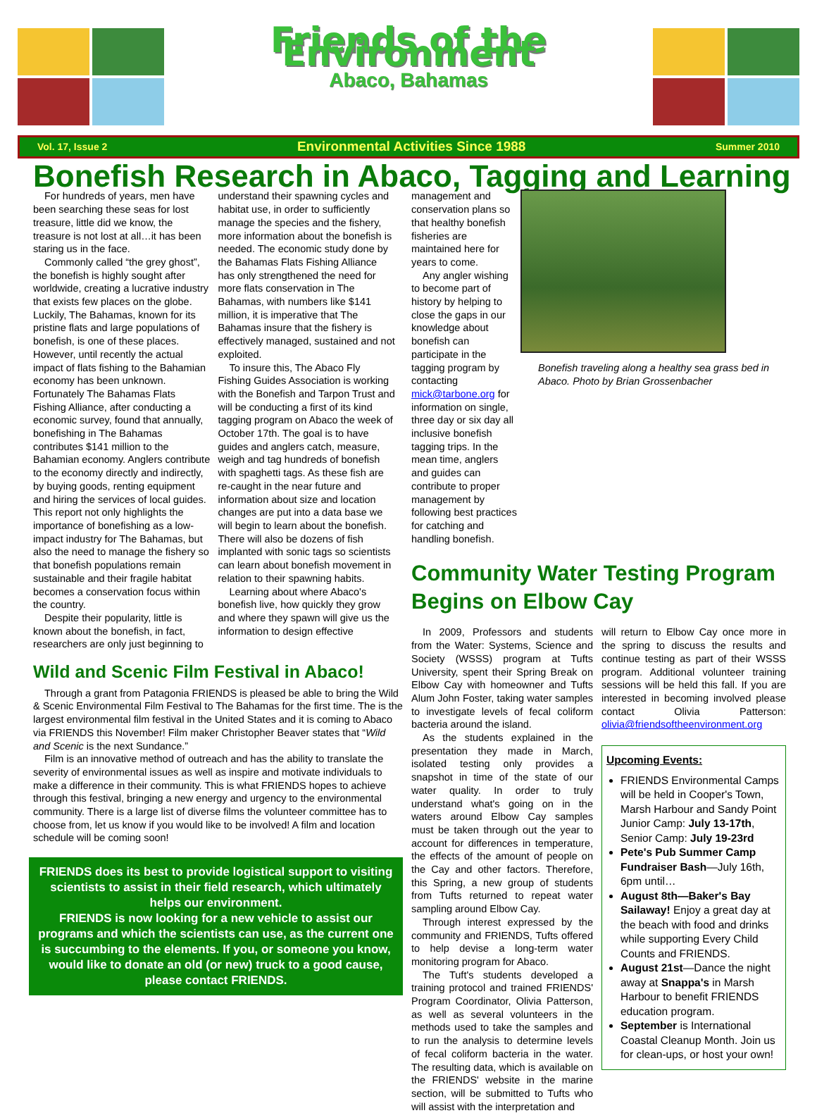Friends of the Environment
Abaco, Bahamas
Vol. 17, Issue 2 Environmental Activities Since 1988 Summer 2010
Bonefish Research in Abaco, Tagging and Learning
For hundreds of years, men have been searching these seas for lost treasure, little did we know, the treasure is not lost at all…it has been staring us in the face.
Commonly called “the grey ghost”, the bonefish is highly sought after worldwide, creating a lucrative industry that exists few places on the globe. Luckily, The Bahamas, known for its pristine flats and large populations of bonefish, is one of these places. However, until recently the actual impact of flats fishing to the Bahamian economy has been unknown. Fortunately The Bahamas Flats Fishing Alliance, after conducting a economic survey, found that annually, bonefishing in The Bahamas contributes $141 million to the Bahamian economy. Anglers contribute to the economy directly and indirectly, by buying goods, renting equipment and hiring the services of local guides. This report not only highlights the importance of bonefishing as a low-impact industry for The Bahamas, but also the need to manage the fishery so that bonefish populations remain sustainable and their fragile habitat becomes a conservation focus within the country.
Despite their popularity, little is known about the bonefish, in fact, researchers are only just beginning to
understand their spawning cycles and habitat use, in order to sufficiently manage the species and the fishery, more information about the bonefish is needed. The economic study done by the Bahamas Flats Fishing Alliance has only strengthened the need for more flats conservation in The Bahamas, with numbers like $141 million, it is imperative that The Bahamas insure that the fishery is effectively managed, sustained and not exploited.
To insure this, The Abaco Fly Fishing Guides Association is working with the Bonefish and Tarpon Trust and will be conducting a first of its kind tagging program on Abaco the week of October 17th. The goal is to have guides and anglers catch, measure, weigh and tag hundreds of bonefish with spaghetti tags. As these fish are re-caught in the near future and information about size and location changes are put into a data base we will begin to learn about the bonefish. There will also be dozens of fish implanted with sonic tags so scientists can learn about bonefish movement in relation to their spawning habits.
Learning about where Abaco's bonefish live, how quickly they grow and where they spawn will give us the information to design effective
Wild and Scenic Film Festival in Abaco!
Through a grant from Patagonia FRIENDS is pleased be able to bring the Wild & Scenic Environmental Film Festival to The Bahamas for the first time. The is the largest environmental film festival in the United States and it is coming to Abaco via FRIENDS this November! Film maker Christopher Beaver states that “Wild and Scenic is the next Sundance.”
Film is an innovative method of outreach and has the ability to translate the severity of environmental issues as well as inspire and motivate individuals to make a difference in their community. This is what FRIENDS hopes to achieve through this festival, bringing a new energy and urgency to the environmental community. There is a large list of diverse films the volunteer committee has to choose from, let us know if you would like to be involved! A film and location schedule will be coming soon!
FRIENDS does its best to provide logistical support to visiting scientists to assist in their field research, which ultimately helps our environment.
FRIENDS is now looking for a new vehicle to assist our programs and which the scientists can use, as the current one is succumbing to the elements. If you, or someone you know, would like to donate an old (or new) truck to a good cause, please contact FRIENDS.
management and conservation plans so that healthy bonefish fisheries are maintained here for years to come.
Any angler wishing to become part of history by helping to close the gaps in our knowledge about bonefish can participate in the tagging program by contacting mick@tarbone.org for information on single, three day or six day all inclusive bonefish tagging trips. In the mean time, anglers and guides can contribute to proper management by following best practices for catching and handling bonefish.
Bonefish traveling along a healthy sea grass bed in Abaco. Photo by Brian Grossenbacher
Community Water Testing Program Begins on Elbow Cay
In 2009, Professors and students from the Water: Systems, Science and Society (WSSS) program at Tufts University, spent their Spring Break on Elbow Cay with homeowner and Tufts Alum John Foster, taking water samples to investigate levels of fecal coliform bacteria around the island.
As the students explained in the presentation they made in March, isolated testing only provides a snapshot in time of the state of our water quality. In order to truly understand what's going on in the waters around Elbow Cay samples must be taken through out the year to account for differences in temperature, the effects of the amount of people on the Cay and other factors. Therefore, this Spring, a new group of students from Tufts returned to repeat water sampling around Elbow Cay.
Through interest expressed by the community and FRIENDS, Tufts offered to help devise a long-term water monitoring program for Abaco.
The Tuft's students developed a training protocol and trained FRIENDS' Program Coordinator, Olivia Patterson, as well as several volunteers in the methods used to take the samples and to run the analysis to determine levels of fecal coliform bacteria in the water. The resulting data, which is available on the FRIENDS' website in the marine section, will be submitted to Tufts who will assist with the interpretation and
will return to Elbow Cay once more in the spring to discuss the results and continue testing as part of their WSSS program. Additional volunteer training sessions will be held this fall. If you are interested in becoming involved please contact Olivia Patterson: olivia@friendsoftheenvironment.org
Upcoming Events:
FRIENDS Environmental Camps will be held in Cooper's Town, Marsh Harbour and Sandy Point Junior Camp: July 13-17th, Senior Camp: July 19-23rd
Pete's Pub Summer Camp Fundraiser Bash—July 16th, 6pm until…
August 8th—Baker's Bay Sailaway! Enjoy a great day at the beach with food and drinks while supporting Every Child Counts and FRIENDS.
August 21st—Dance the night away at Snappa's in Marsh Harbour to benefit FRIENDS education program.
September is International Coastal Cleanup Month. Join us for clean-ups, or host your own!